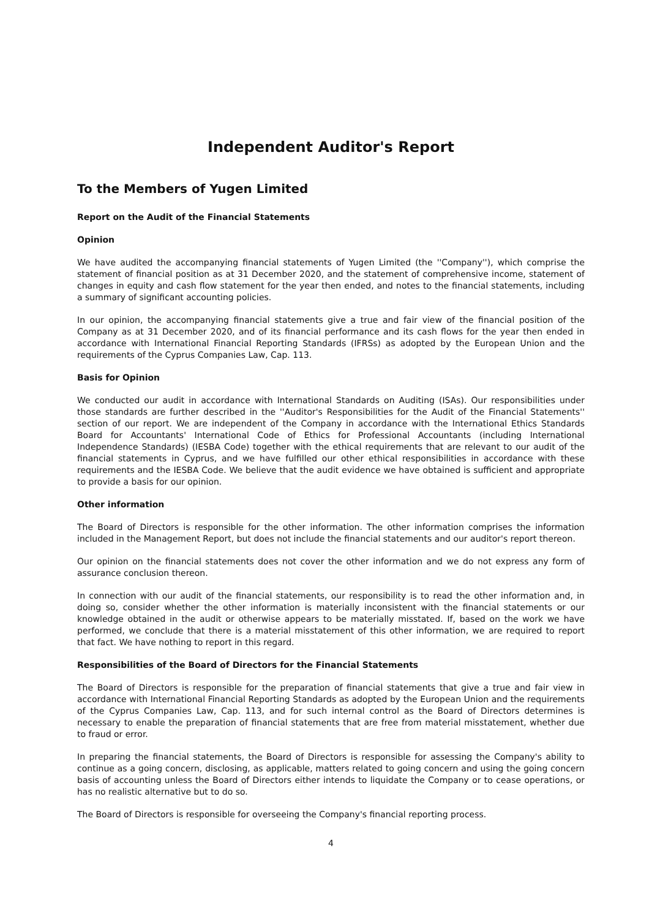Independent Auditor's Report
To the Members of Yugen Limited
Report on the Audit of the Financial Statements
Opinion
We have audited the accompanying financial statements of Yugen Limited (the ''Company''), which comprise the statement of financial position as at 31 December 2020, and the statement of comprehensive income, statement of changes in equity and cash flow statement for the year then ended, and notes to the financial statements, including a summary of significant accounting policies.
In our opinion, the accompanying financial statements give a true and fair view of the financial position of the Company as at 31 December 2020, and of its financial performance and its cash flows for the year then ended in accordance with International Financial Reporting Standards (IFRSs) as adopted by the European Union and the requirements of the Cyprus Companies Law, Cap. 113.
Basis for Opinion
We conducted our audit in accordance with International Standards on Auditing (ISAs). Our responsibilities under those standards are further described in the ''Auditor's Responsibilities for the Audit of the Financial Statements'' section of our report. We are independent of the Company in accordance with the International Ethics Standards Board for Accountants' International Code of Ethics for Professional Accountants (including International Independence Standards) (IESBA Code) together with the ethical requirements that are relevant to our audit of the financial statements in Cyprus, and we have fulfilled our other ethical responsibilities in accordance with these requirements and the IESBA Code. We believe that the audit evidence we have obtained is sufficient and appropriate to provide a basis for our opinion.
Other information
The Board of Directors is responsible for the other information. The other information comprises the information included in the Management Report, but does not include the financial statements and our auditor's report thereon.
Our opinion on the financial statements does not cover the other information and we do not express any form of assurance conclusion thereon.
In connection with our audit of the financial statements, our responsibility is to read the other information and, in doing so, consider whether the other information is materially inconsistent with the financial statements or our knowledge obtained in the audit or otherwise appears to be materially misstated. If, based on the work we have performed, we conclude that there is a material misstatement of this other information, we are required to report that fact. We have nothing to report in this regard.
Responsibilities of the Board of Directors for the Financial Statements
The Board of Directors is responsible for the preparation of financial statements that give a true and fair view in accordance with International Financial Reporting Standards as adopted by the European Union and the requirements of the Cyprus Companies Law, Cap. 113, and for such internal control as the Board of Directors determines is necessary to enable the preparation of financial statements that are free from material misstatement, whether due to fraud or error.
In preparing the financial statements, the Board of Directors is responsible for assessing the Company's ability to continue as a going concern, disclosing, as applicable, matters related to going concern and using the going concern basis of accounting unless the Board of Directors either intends to liquidate the Company or to cease operations, or has no realistic alternative but to do so.
The Board of Directors is responsible for overseeing the Company's financial reporting process.
4